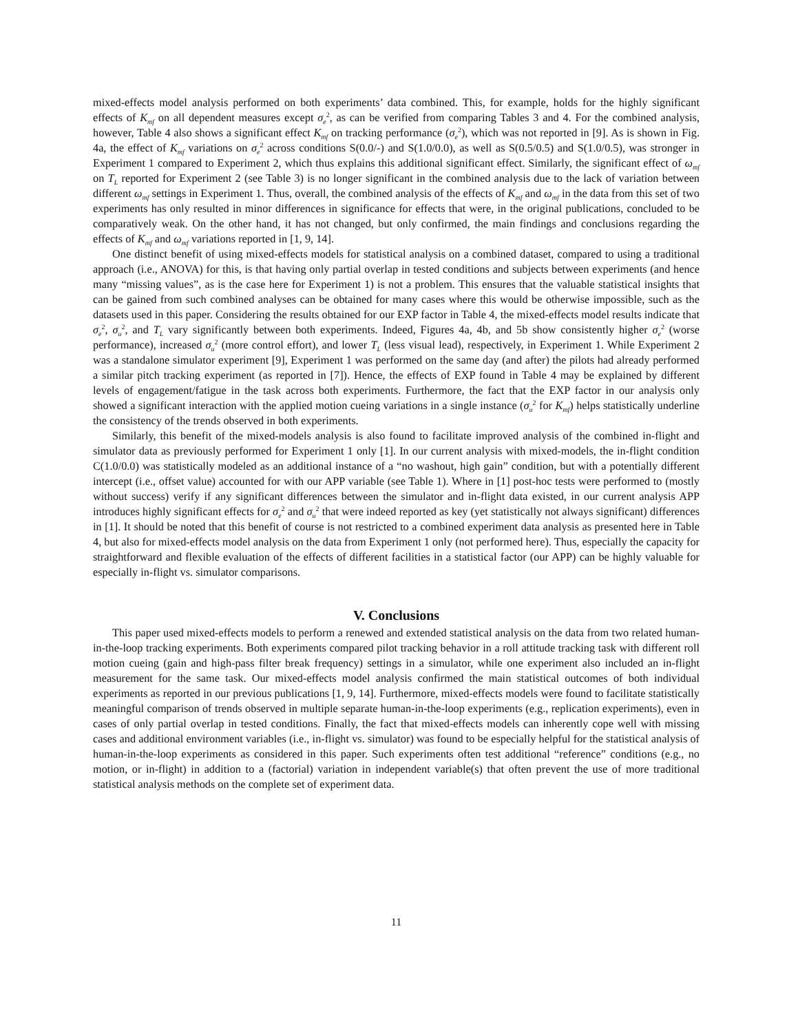mixed-effects model analysis performed on both experiments’ data combined. This, for example, holds for the highly significant effects of K<sub>mf</sub> on all dependent measures except σ<sub>e</sub><sup>2</sup>, as can be verified from comparing Tables 3 and 4. For the combined analysis, however, Table 4 also shows a significant effect K<sub>mf</sub> on tracking performance (σ<sub>e</sub><sup>2</sup>), which was not reported in [9]. As is shown in Fig. 4a, the effect of K<sub>mf</sub> variations on σ<sub>e</sub><sup>2</sup> across conditions S(0.0/-) and S(1.0/0.0), as well as S(0.5/0.5) and S(1.0/0.5), was stronger in Experiment 1 compared to Experiment 2, which thus explains this additional significant effect. Similarly, the significant effect of ω<sub>mf</sub> on T<sub>L</sub> reported for Experiment 2 (see Table 3) is no longer significant in the combined analysis due to the lack of variation between different ω<sub>mf</sub> settings in Experiment 1. Thus, overall, the combined analysis of the effects of K<sub>mf</sub> and ω<sub>mf</sub> in the data from this set of two experiments has only resulted in minor differences in significance for effects that were, in the original publications, concluded to be comparatively weak. On the other hand, it has not changed, but only confirmed, the main findings and conclusions regarding the effects of K<sub>mf</sub> and ω<sub>mf</sub> variations reported in [1, 9, 14].
One distinct benefit of using mixed-effects models for statistical analysis on a combined dataset, compared to using a traditional approach (i.e., ANOVA) for this, is that having only partial overlap in tested conditions and subjects between experiments (and hence many “missing values”, as is the case here for Experiment 1) is not a problem. This ensures that the valuable statistical insights that can be gained from such combined analyses can be obtained for many cases where this would be otherwise impossible, such as the datasets used in this paper. Considering the results obtained for our EXP factor in Table 4, the mixed-effects model results indicate that σ<sub>e</sub><sup>2</sup>, σ<sub>u</sub><sup>2</sup>, and T<sub>L</sub> vary significantly between both experiments. Indeed, Figures 4a, 4b, and 5b show consistently higher σ<sub>e</sub><sup>2</sup> (worse performance), increased σ<sub>u</sub><sup>2</sup> (more control effort), and lower T<sub>L</sub> (less visual lead), respectively, in Experiment 1. While Experiment 2 was a standalone simulator experiment [9], Experiment 1 was performed on the same day (and after) the pilots had already performed a similar pitch tracking experiment (as reported in [7]). Hence, the effects of EXP found in Table 4 may be explained by different levels of engagement/fatigue in the task across both experiments. Furthermore, the fact that the EXP factor in our analysis only showed a significant interaction with the applied motion cueing variations in a single instance (σ<sub>u</sub><sup>2</sup> for K<sub>mf</sub>) helps statistically underline the consistency of the trends observed in both experiments.
Similarly, this benefit of the mixed-models analysis is also found to facilitate improved analysis of the combined in-flight and simulator data as previously performed for Experiment 1 only [1]. In our current analysis with mixed-models, the in-flight condition C(1.0/0.0) was statistically modeled as an additional instance of a “no washout, high gain” condition, but with a potentially different intercept (i.e., offset value) accounted for with our APP variable (see Table 1). Where in [1] post-hoc tests were performed to (mostly without success) verify if any significant differences between the simulator and in-flight data existed, in our current analysis APP introduces highly significant effects for σ<sub>e</sub><sup>2</sup> and σ<sub>u</sub><sup>2</sup> that were indeed reported as key (yet statistically not always significant) differences in [1]. It should be noted that this benefit of course is not restricted to a combined experiment data analysis as presented here in Table 4, but also for mixed-effects model analysis on the data from Experiment 1 only (not performed here). Thus, especially the capacity for straightforward and flexible evaluation of the effects of different facilities in a statistical factor (our APP) can be highly valuable for especially in-flight vs. simulator comparisons.
V. Conclusions
This paper used mixed-effects models to perform a renewed and extended statistical analysis on the data from two related human-in-the-loop tracking experiments. Both experiments compared pilot tracking behavior in a roll attitude tracking task with different roll motion cueing (gain and high-pass filter break frequency) settings in a simulator, while one experiment also included an in-flight measurement for the same task. Our mixed-effects model analysis confirmed the main statistical outcomes of both individual experiments as reported in our previous publications [1, 9, 14]. Furthermore, mixed-effects models were found to facilitate statistically meaningful comparison of trends observed in multiple separate human-in-the-loop experiments (e.g., replication experiments), even in cases of only partial overlap in tested conditions. Finally, the fact that mixed-effects models can inherently cope well with missing cases and additional environment variables (i.e., in-flight vs. simulator) was found to be especially helpful for the statistical analysis of human-in-the-loop experiments as considered in this paper. Such experiments often test additional “reference” conditions (e.g., no motion, or in-flight) in addition to a (factorial) variation in independent variable(s) that often prevent the use of more traditional statistical analysis methods on the complete set of experiment data.
11